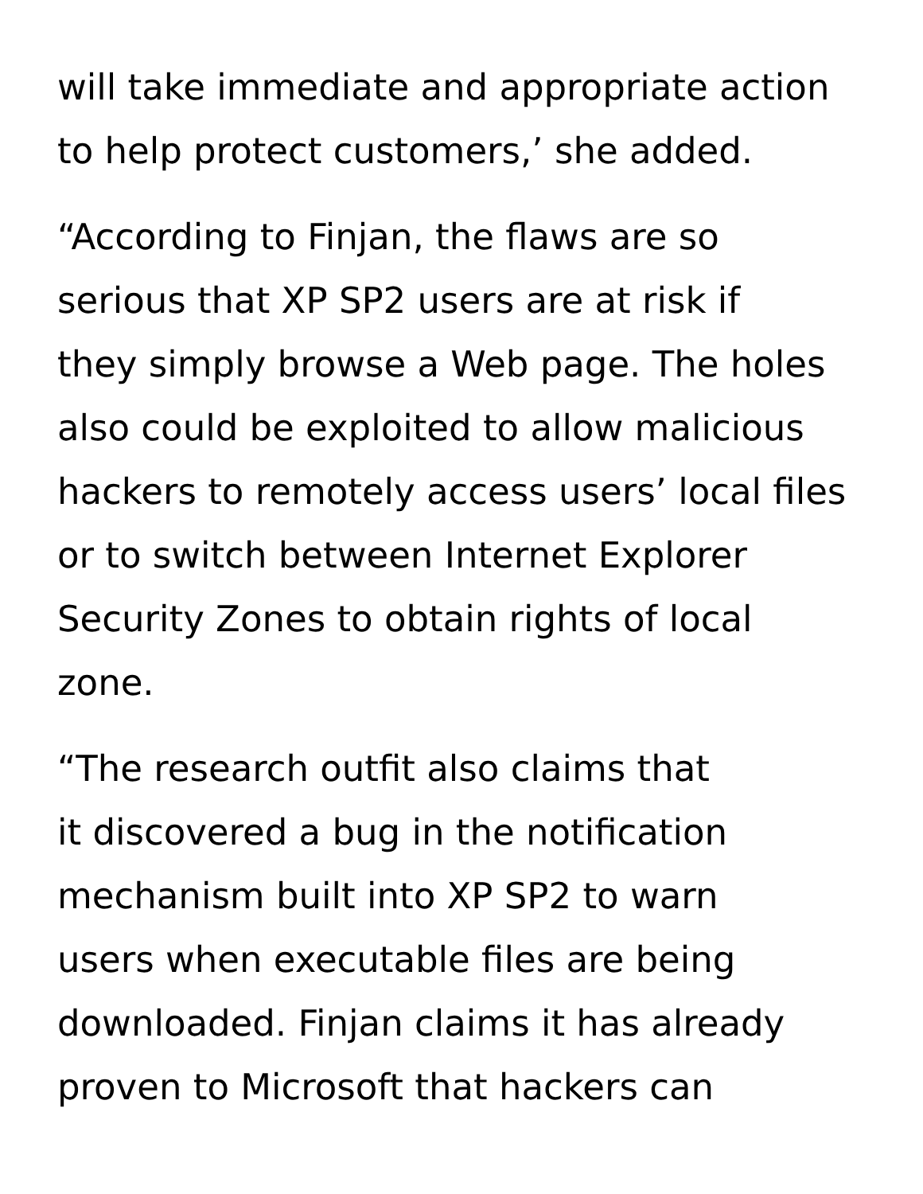will take immediate and appropriate action
to help protect customers,’ she added.
“According to Finjan, the flaws are so
serious that XP SP2 users are at risk if
they simply browse a Web page. The holes
also could be exploited to allow malicious
hackers to remotely access users’ local files
or to switch between Internet Explorer
Security Zones to obtain rights of local
zone.
“The research outfit also claims that
it discovered a bug in the notification
mechanism built into XP SP2 to warn
users when executable files are being
downloaded. Finjan claims it has already
proven to Microsoft that hackers can